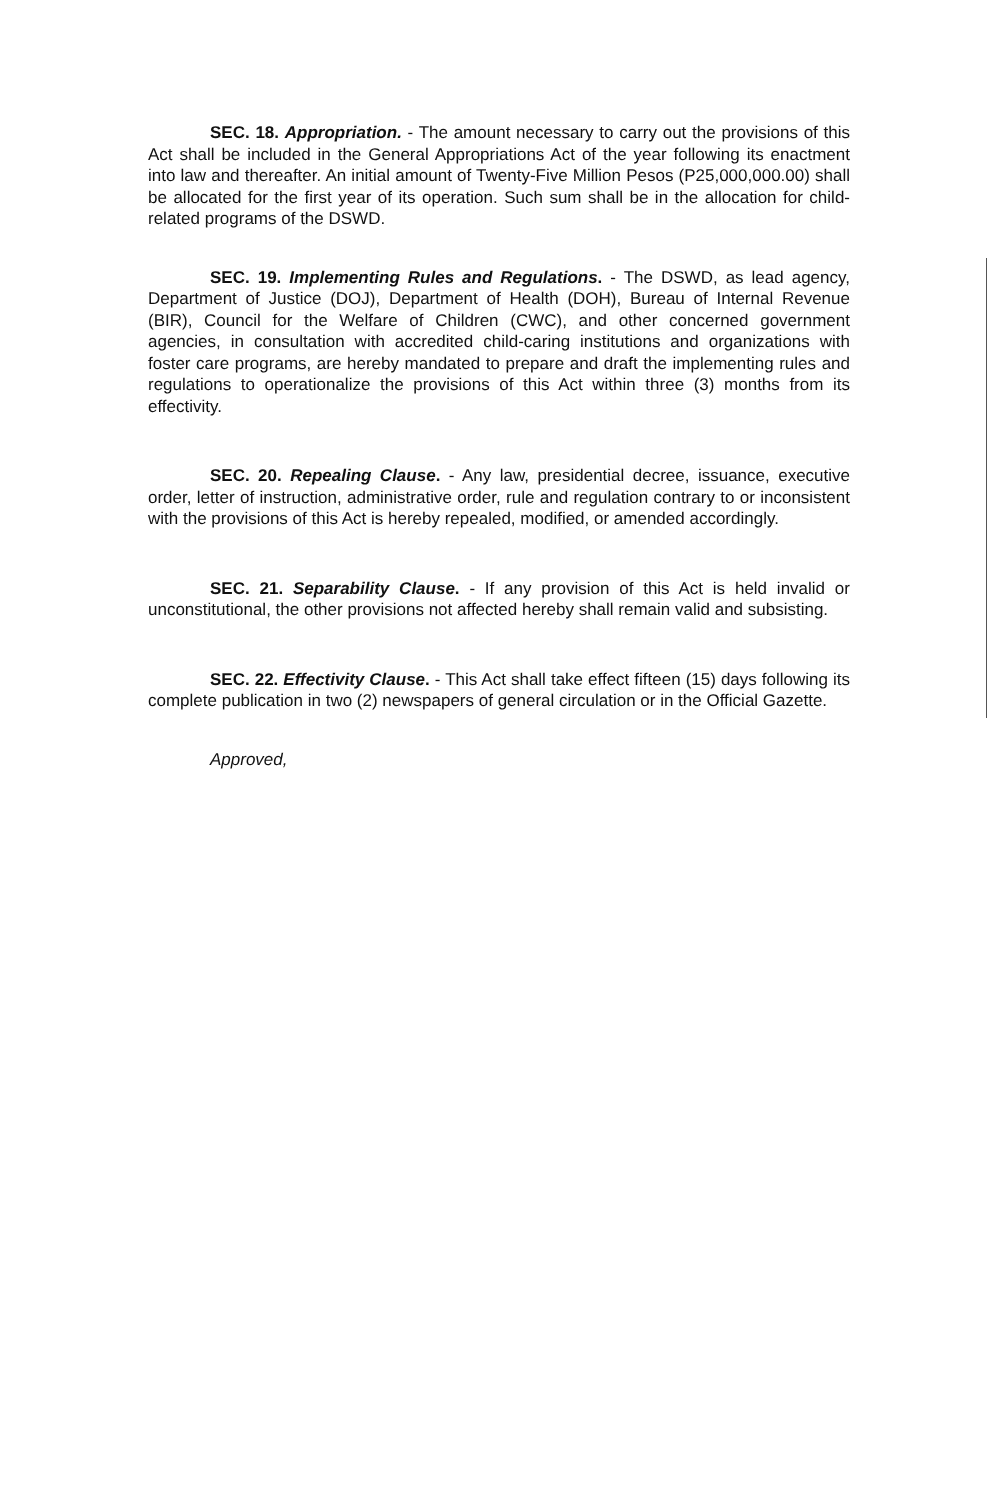SEC. 18. Appropriation. - The amount necessary to carry out the provisions of this Act shall be included in the General Appropriations Act of the year following its enactment into law and thereafter. An initial amount of Twenty-Five Million Pesos (P25,000,000.00) shall be allocated for the first year of its operation. Such sum shall be in the allocation for child-related programs of the DSWD.
SEC. 19. Implementing Rules and Regulations. - The DSWD, as lead agency, Department of Justice (DOJ), Department of Health (DOH), Bureau of Internal Revenue (BIR), Council for the Welfare of Children (CWC), and other concerned government agencies, in consultation with accredited child-caring institutions and organizations with foster care programs, are hereby mandated to prepare and draft the implementing rules and regulations to operationalize the provisions of this Act within three (3) months from its effectivity.
SEC. 20. Repealing Clause. - Any law, presidential decree, issuance, executive order, letter of instruction, administrative order, rule and regulation contrary to or inconsistent with the provisions of this Act is hereby repealed, modified, or amended accordingly.
SEC. 21. Separability Clause. - If any provision of this Act is held invalid or unconstitutional, the other provisions not affected hereby shall remain valid and subsisting.
SEC. 22. Effectivity Clause. - This Act shall take effect fifteen (15) days following its complete publication in two (2) newspapers of general circulation or in the Official Gazette.
Approved,